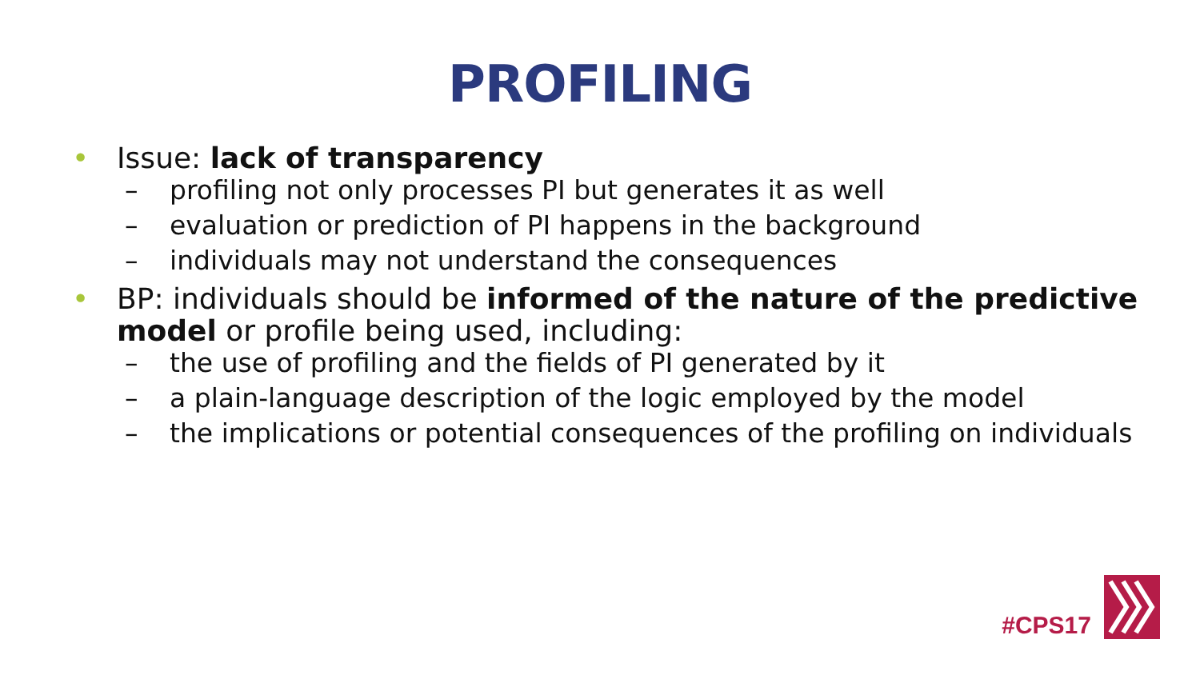PROFILING
• Issue: lack of transparency
– profiling not only processes PI but generates it as well
– evaluation or prediction of PI happens in the background
– individuals may not understand the consequences
• BP: individuals should be informed of the nature of the predictive model or profile being used, including:
– the use of profiling and the fields of PI generated by it
– a plain-language description of the logic employed by the model
– the implications or potential consequences of the profiling on individuals
#CPS17